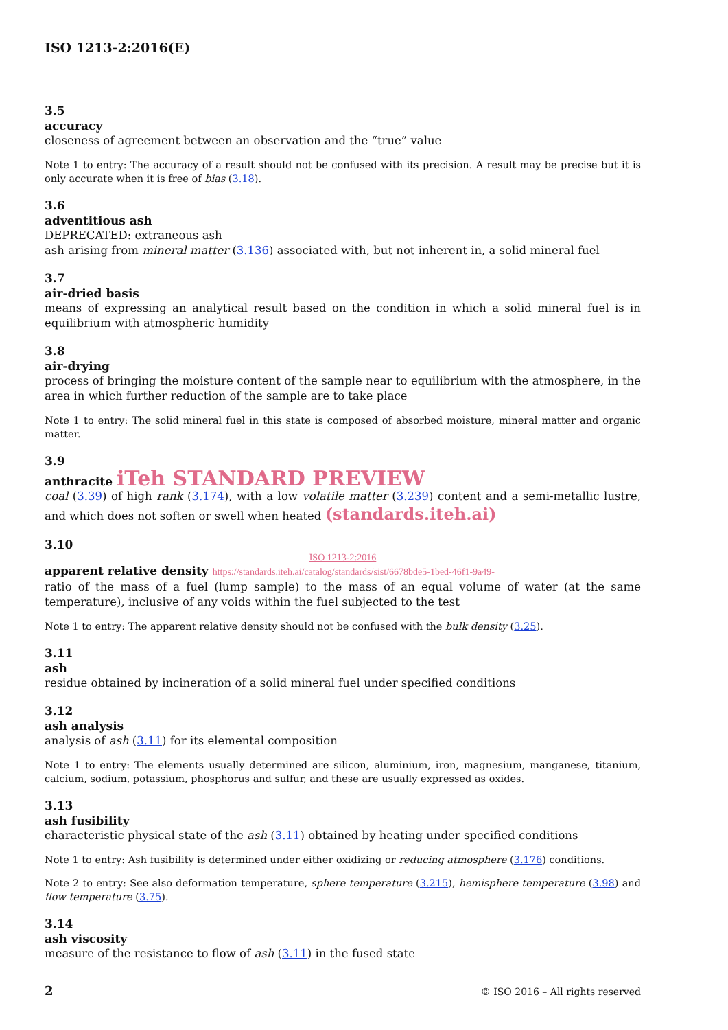ISO 1213-2:2016(E)
3.5
accuracy
closeness of agreement between an observation and the “true” value
Note 1 to entry: The accuracy of a result should not be confused with its precision. A result may be precise but it is only accurate when it is free of bias (3.18).
3.6
adventitious ash
DEPRECATED: extraneous ash
ash arising from mineral matter (3.136) associated with, but not inherent in, a solid mineral fuel
3.7
air-dried basis
means of expressing an analytical result based on the condition in which a solid mineral fuel is in equilibrium with atmospheric humidity
3.8
air-drying
process of bringing the moisture content of the sample near to equilibrium with the atmosphere, in the area in which further reduction of the sample are to take place
Note 1 to entry: The solid mineral fuel in this state is composed of absorbed moisture, mineral matter and organic matter.
3.9
anthracite iTeh STANDARD PREVIEW
coal (3.39) of high rank (3.174), with a low volatile matter (3.239) content and a semi-metallic lustre, and which does not soften or swell when heated (standards.iteh.ai)
3.10
ISO 1213-2:2016
apparent relative density https://standards.iteh.ai/catalog/standards/sist/6678bde5-1bed-46f1-9a49-
ratio of the mass of a fuel (lump sample) to the mass of an equal volume of water (at the same temperature), inclusive of any voids within the fuel subjected to the test
Note 1 to entry: The apparent relative density should not be confused with the bulk density (3.25).
3.11
ash
residue obtained by incineration of a solid mineral fuel under specified conditions
3.12
ash analysis
analysis of ash (3.11) for its elemental composition
Note 1 to entry: The elements usually determined are silicon, aluminium, iron, magnesium, manganese, titanium, calcium, sodium, potassium, phosphorus and sulfur, and these are usually expressed as oxides.
3.13
ash fusibility
characteristic physical state of the ash (3.11) obtained by heating under specified conditions
Note 1 to entry: Ash fusibility is determined under either oxidizing or reducing atmosphere (3.176) conditions.
Note 2 to entry: See also deformation temperature, sphere temperature (3.215), hemisphere temperature (3.98) and flow temperature (3.75).
3.14
ash viscosity
measure of the resistance to flow of ash (3.11) in the fused state
2 © ISO 2016 – All rights reserved